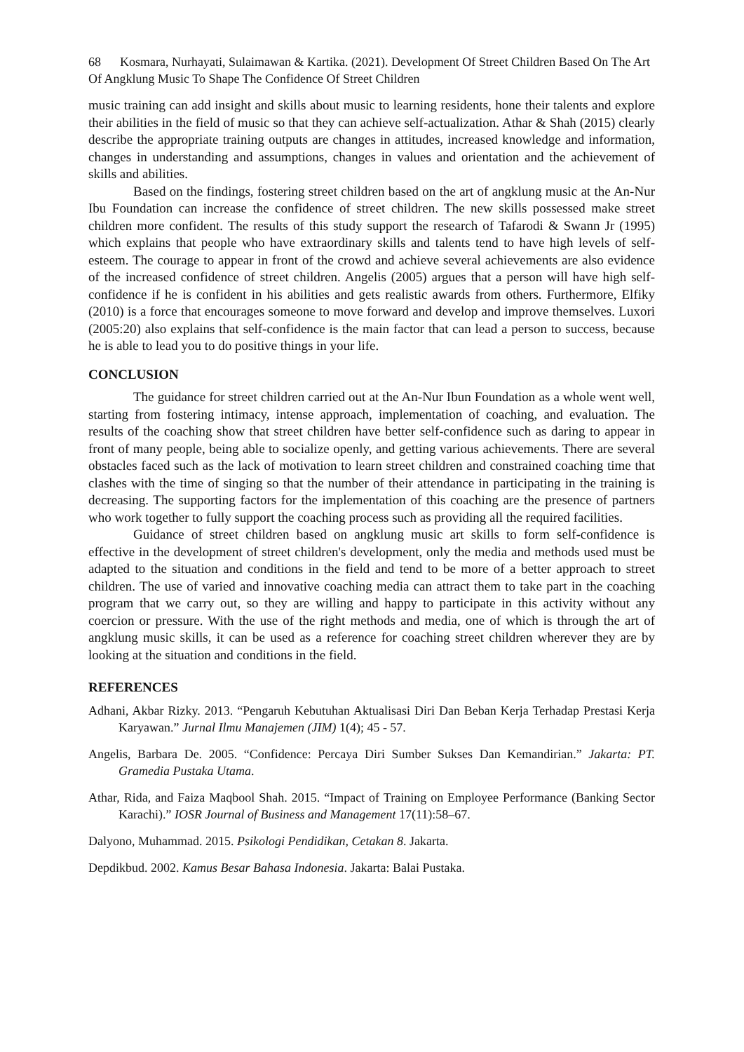68 Kosmara, Nurhayati, Sulaimawan & Kartika. (2021). Development Of Street Children Based On The Art Of Angklung Music To Shape The Confidence Of Street Children
music training can add insight and skills about music to learning residents, hone their talents and explore their abilities in the field of music so that they can achieve self-actualization. Athar & Shah (2015) clearly describe the appropriate training outputs are changes in attitudes, increased knowledge and information, changes in understanding and assumptions, changes in values and orientation and the achievement of skills and abilities.
Based on the findings, fostering street children based on the art of angklung music at the An-Nur Ibu Foundation can increase the confidence of street children. The new skills possessed make street children more confident. The results of this study support the research of Tafarodi & Swann Jr (1995) which explains that people who have extraordinary skills and talents tend to have high levels of self-esteem. The courage to appear in front of the crowd and achieve several achievements are also evidence of the increased confidence of street children. Angelis (2005) argues that a person will have high self-confidence if he is confident in his abilities and gets realistic awards from others. Furthermore, Elfiky (2010) is a force that encourages someone to move forward and develop and improve themselves. Luxori (2005:20) also explains that self-confidence is the main factor that can lead a person to success, because he is able to lead you to do positive things in your life.
CONCLUSION
The guidance for street children carried out at the An-Nur Ibun Foundation as a whole went well, starting from fostering intimacy, intense approach, implementation of coaching, and evaluation. The results of the coaching show that street children have better self-confidence such as daring to appear in front of many people, being able to socialize openly, and getting various achievements. There are several obstacles faced such as the lack of motivation to learn street children and constrained coaching time that clashes with the time of singing so that the number of their attendance in participating in the training is decreasing. The supporting factors for the implementation of this coaching are the presence of partners who work together to fully support the coaching process such as providing all the required facilities.
Guidance of street children based on angklung music art skills to form self-confidence is effective in the development of street children's development, only the media and methods used must be adapted to the situation and conditions in the field and tend to be more of a better approach to street children. The use of varied and innovative coaching media can attract them to take part in the coaching program that we carry out, so they are willing and happy to participate in this activity without any coercion or pressure. With the use of the right methods and media, one of which is through the art of angklung music skills, it can be used as a reference for coaching street children wherever they are by looking at the situation and conditions in the field.
REFERENCES
Adhani, Akbar Rizky. 2013. “Pengaruh Kebutuhan Aktualisasi Diri Dan Beban Kerja Terhadap Prestasi Kerja Karyawan.” Jurnal Ilmu Manajemen (JIM) 1(4); 45 - 57.
Angelis, Barbara De. 2005. “Confidence: Percaya Diri Sumber Sukses Dan Kemandirian.” Jakarta: PT. Gramedia Pustaka Utama.
Athar, Rida, and Faiza Maqbool Shah. 2015. “Impact of Training on Employee Performance (Banking Sector Karachi).” IOSR Journal of Business and Management 17(11):58–67.
Dalyono, Muhammad. 2015. Psikologi Pendidikan, Cetakan 8. Jakarta.
Depdikbud. 2002. Kamus Besar Bahasa Indonesia. Jakarta: Balai Pustaka.